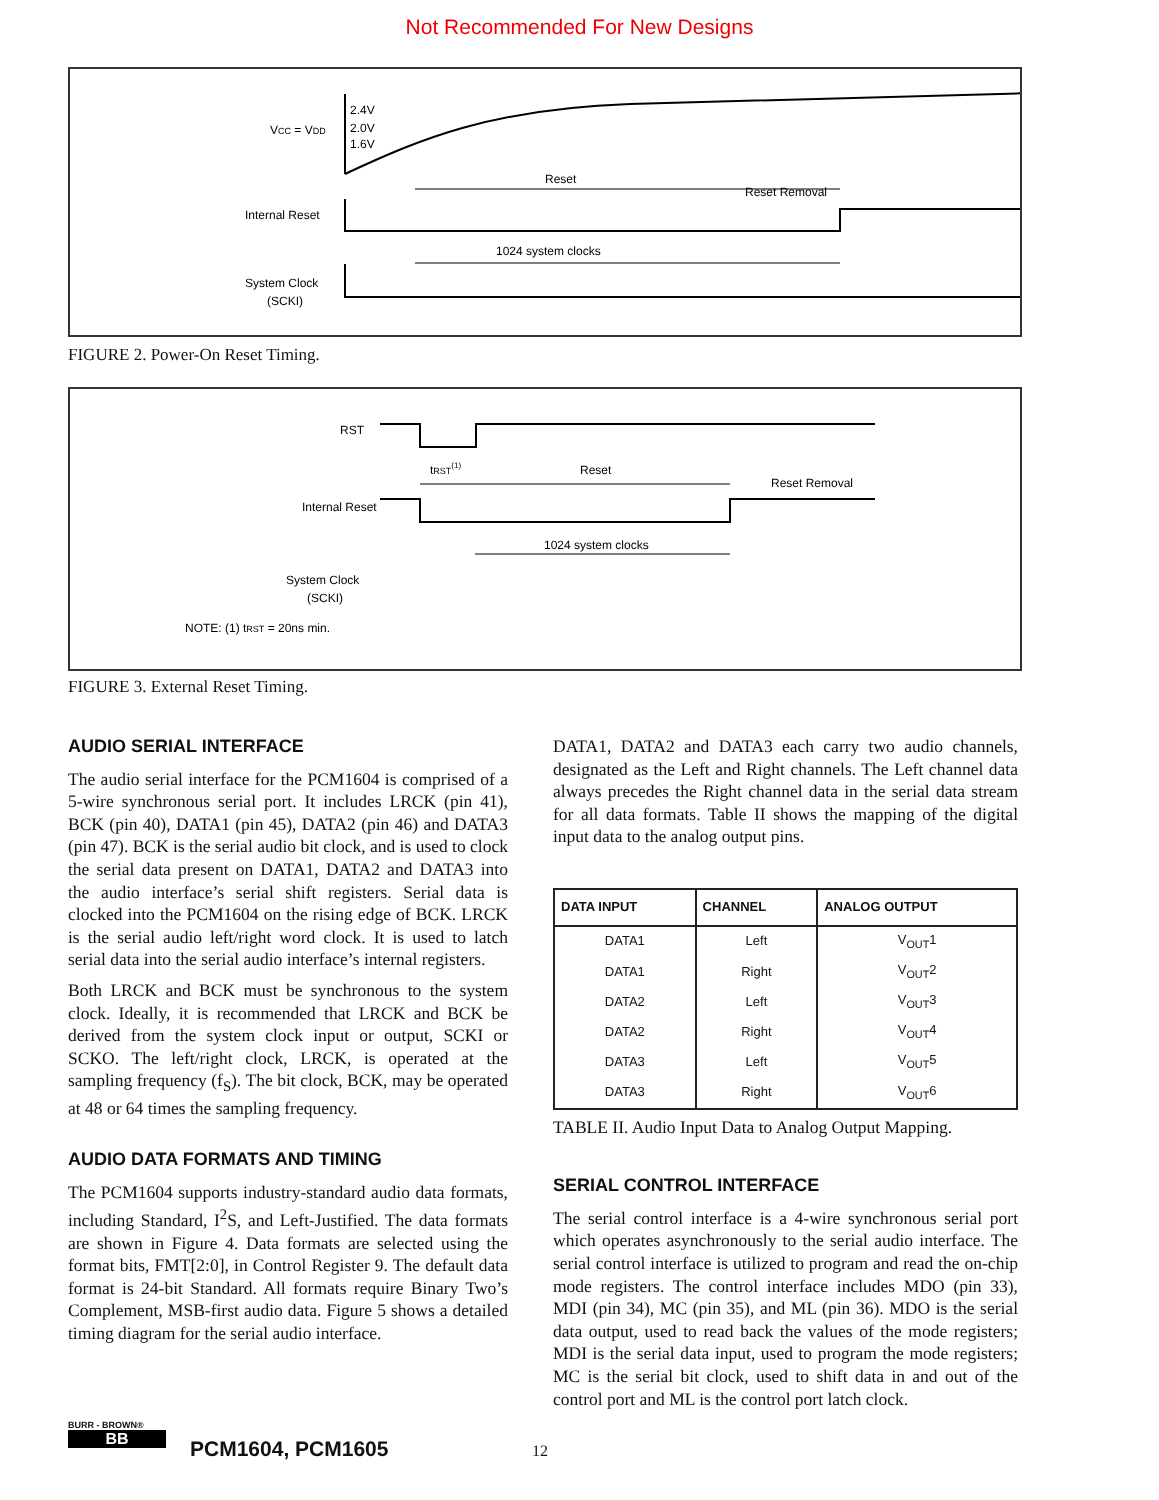Not Recommended For New Designs
VCC = VDD
2.4V
2.0V
1.6V
Internal Reset
System Clock
(SCKI)
Reset
Reset Removal
1024 system clocks
FIGURE 2. Power-On Reset Timing.
RST
tRST(1)
Reset
Reset Removal
Internal Reset
1024 system clocks
System Clock
(SCKI)
NOTE: (1) tRST = 20ns min.
FIGURE 3. External Reset Timing.
AUDIO SERIAL INTERFACE
The audio serial interface for the PCM1604 is comprised of a 5-wire synchronous serial port. It includes LRCK (pin 41), BCK (pin 40), DATA1 (pin 45), DATA2 (pin 46) and DATA3 (pin 47). BCK is the serial audio bit clock, and is used to clock the serial data present on DATA1, DATA2 and DATA3 into the audio interface’s serial shift registers. Serial data is clocked into the PCM1604 on the rising edge of BCK. LRCK is the serial audio left/right word clock. It is used to latch serial data into the serial audio interface’s internal registers.
Both LRCK and BCK must be synchronous to the system clock. Ideally, it is recommended that LRCK and BCK be derived from the system clock input or output, SCKI or SCKO. The left/right clock, LRCK, is operated at the sampling frequency (f<sub>S</sub>). The bit clock, BCK, may be operated at 48 or 64 times the sampling frequency.
AUDIO DATA FORMATS AND TIMING
The PCM1604 supports industry-standard audio data formats, including Standard, I<sup>2</sup>S, and Left-Justified. The data formats are shown in Figure 4. Data formats are selected using the format bits, FMT[2:0], in Control Register 9. The default data format is 24-bit Standard. All formats require Binary Two’s Complement, MSB-first audio data. Figure 5 shows a detailed timing diagram for the serial audio interface.
DATA1, DATA2 and DATA3 each carry two audio channels, designated as the Left and Right channels. The Left channel data always precedes the Right channel data in the serial data stream for all data formats. Table II shows the mapping of the digital input data to the analog output pins.
| DATA INPUT | CHANNEL | ANALOG OUTPUT |
| --- | --- | --- |
| DATA1 | Left | V<sub>OUT</sub>1 |
| DATA1 | Right | V<sub>OUT</sub>2 |
| DATA2 | Left | V<sub>OUT</sub>3 |
| DATA2 | Right | V<sub>OUT</sub>4 |
| DATA3 | Left | V<sub>OUT</sub>5 |
| DATA3 | Right | V<sub>OUT</sub>6 |
TABLE II. Audio Input Data to Analog Output Mapping.
SERIAL CONTROL INTERFACE
The serial control interface is a 4-wire synchronous serial port which operates asynchronously to the serial audio interface. The serial control interface is utilized to program and read the on-chip mode registers. The control interface includes MDO (pin 33), MDI (pin 34), MC (pin 35), and ML (pin 36). MDO is the serial data output, used to read back the values of the mode registers; MDI is the serial data input, used to program the mode registers; MC is the serial bit clock, used to shift data in and out of the control port and ML is the control port latch clock.
BURR - BROWN®
BB
PCM1604, PCM1605 12